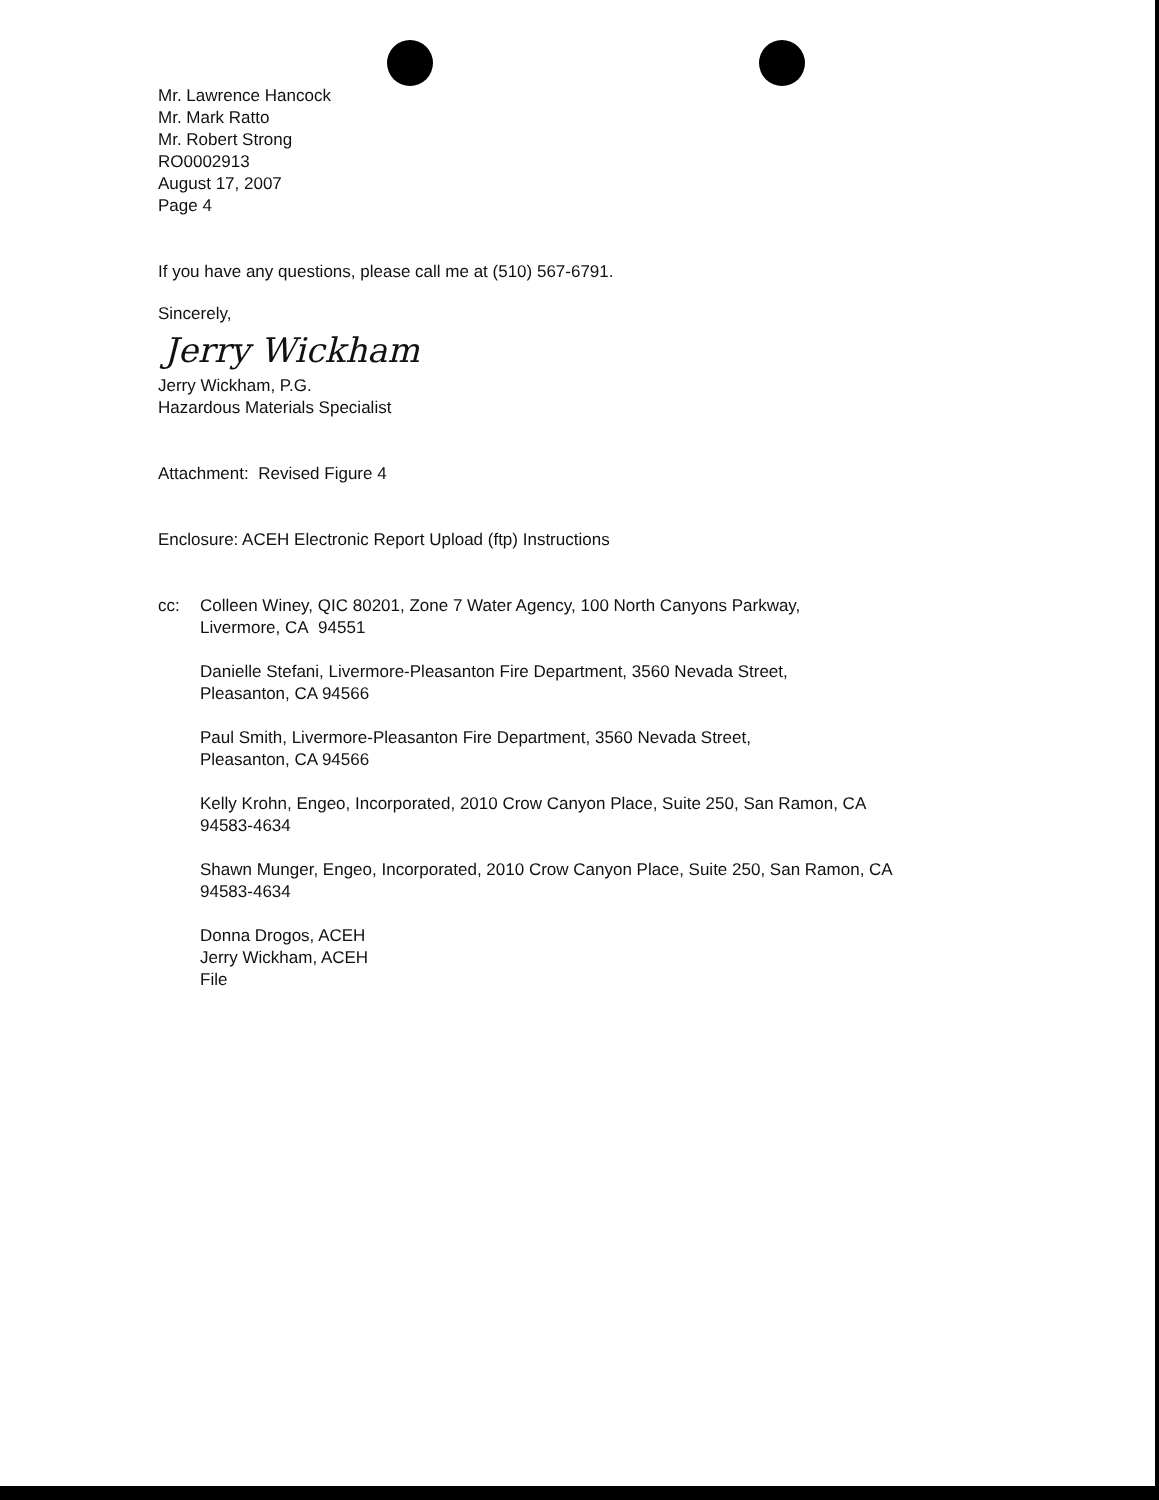Mr. Lawrence Hancock
Mr. Mark Ratto
Mr. Robert Strong
RO0002913
August 17, 2007
Page 4
If you have any questions, please call me at (510) 567-6791.
Sincerely,
Jerry Wickham
Jerry Wickham, P.G.
Hazardous Materials Specialist
Attachment: Revised Figure 4
Enclosure: ACEH Electronic Report Upload (ftp) Instructions
cc: Colleen Winey, QIC 80201, Zone 7 Water Agency, 100 North Canyons Parkway,
Livermore, CA 94551
Danielle Stefani, Livermore-Pleasanton Fire Department, 3560 Nevada Street,
Pleasanton, CA 94566
Paul Smith, Livermore-Pleasanton Fire Department, 3560 Nevada Street,
Pleasanton, CA 94566
Kelly Krohn, Engeo, Incorporated, 2010 Crow Canyon Place, Suite 250, San Ramon, CA
94583-4634
Shawn Munger, Engeo, Incorporated, 2010 Crow Canyon Place, Suite 250, San Ramon, CA
94583-4634
Donna Drogos, ACEH
Jerry Wickham, ACEH
File